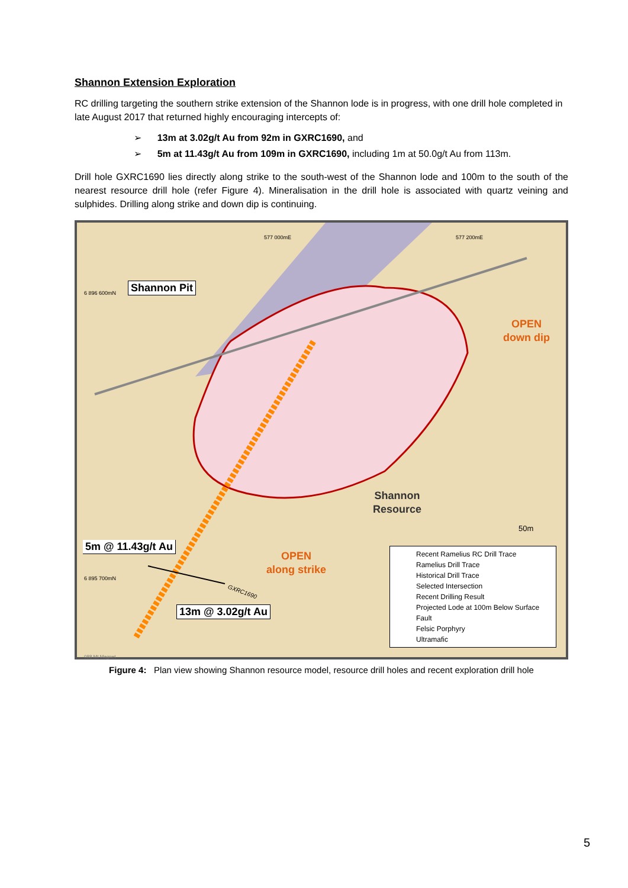Shannon Extension Exploration
RC drilling targeting the southern strike extension of the Shannon lode is in progress, with one drill hole completed in late August 2017 that returned highly encouraging intercepts of:
➢ 13m at 3.02g/t Au from 92m in GXRC1690, and
➢ 5m at 11.43g/t Au from 109m in GXRC1690, including 1m at 50.0g/t Au from 113m.
Drill hole GXRC1690 lies directly along strike to the south-west of the Shannon lode and 100m to the south of the nearest resource drill hole (refer Figure 4). Mineralisation in the drill hole is associated with quartz veining and sulphides. Drilling along strike and down dip is continuing.
577 000mE 577 200mE
6 896 600mN
6 895 700mN
Shannon Pit
OPEN
down dip
Shannon
Resource
50m
5m @ 11.43g/t Au
OPEN
along strike
GXRC1690
13m @ 3.02g/t Au
Recent Ramelius RC Drill Trace
Ramelius Drill Trace
Historical Drill Trace
Selected Intersection
Recent Drilling Result
Projected Lode at 100m Below Surface
Fault
Felsic Porphyry
Ultramafic
088 Mt Magnet
Figure 4: Plan view showing Shannon resource model, resource drill holes and recent exploration drill hole
5